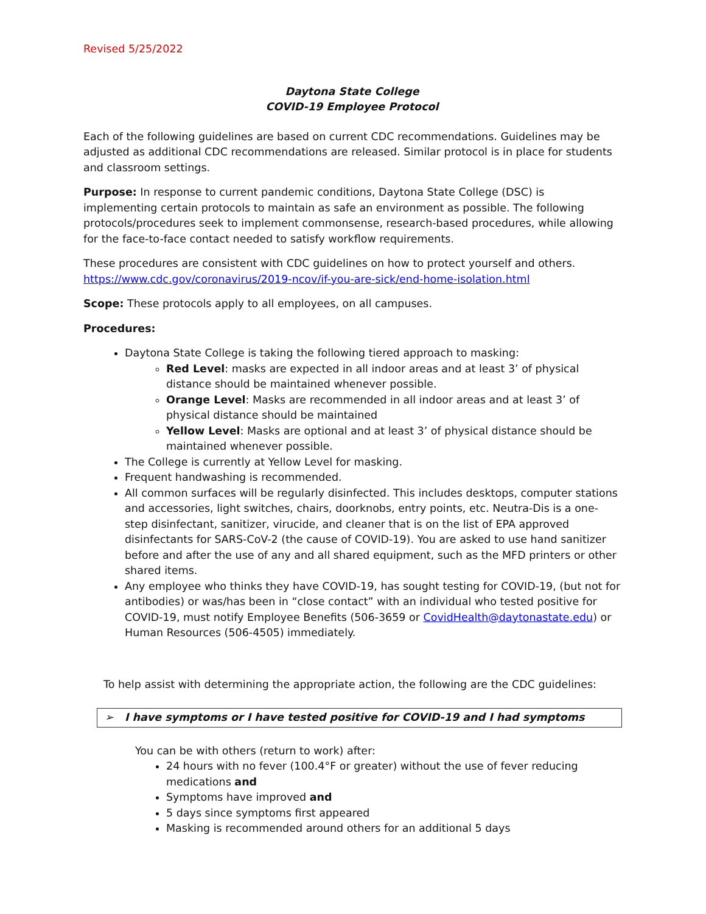Revised 5/25/2022
Daytona State College
COVID-19 Employee Protocol
Each of the following guidelines are based on current CDC recommendations. Guidelines may be adjusted as additional CDC recommendations are released. Similar protocol is in place for students and classroom settings.
Purpose: In response to current pandemic conditions, Daytona State College (DSC) is implementing certain protocols to maintain as safe an environment as possible. The following protocols/procedures seek to implement commonsense, research-based procedures, while allowing for the face-to-face contact needed to satisfy workflow requirements.
These procedures are consistent with CDC guidelines on how to protect yourself and others.
https://www.cdc.gov/coronavirus/2019-ncov/if-you-are-sick/end-home-isolation.html
Scope: These protocols apply to all employees, on all campuses.
Procedures:
Daytona State College is taking the following tiered approach to masking:
Red Level: masks are expected in all indoor areas and at least 3’ of physical distance should be maintained whenever possible.
Orange Level: Masks are recommended in all indoor areas and at least 3’ of physical distance should be maintained
Yellow Level: Masks are optional and at least 3’ of physical distance should be maintained whenever possible.
The College is currently at Yellow Level for masking.
Frequent handwashing is recommended.
All common surfaces will be regularly disinfected. This includes desktops, computer stations and accessories, light switches, chairs, doorknobs, entry points, etc. Neutra-Dis is a one-step disinfectant, sanitizer, virucide, and cleaner that is on the list of EPA approved disinfectants for SARS-CoV-2 (the cause of COVID-19). You are asked to use hand sanitizer before and after the use of any and all shared equipment, such as the MFD printers or other shared items.
Any employee who thinks they have COVID-19, has sought testing for COVID-19, (but not for antibodies) or was/has been in “close contact” with an individual who tested positive for COVID-19, must notify Employee Benefits (506-3659 or CovidHealth@daytonastate.edu) or Human Resources (506-4505) immediately.
To help assist with determining the appropriate action, the following are the CDC guidelines:
➢ I have symptoms or I have tested positive for COVID-19 and I had symptoms
You can be with others (return to work) after:
24 hours with no fever (100.4°F or greater) without the use of fever reducing medications and
Symptoms have improved and
5 days since symptoms first appeared
Masking is recommended around others for an additional 5 days